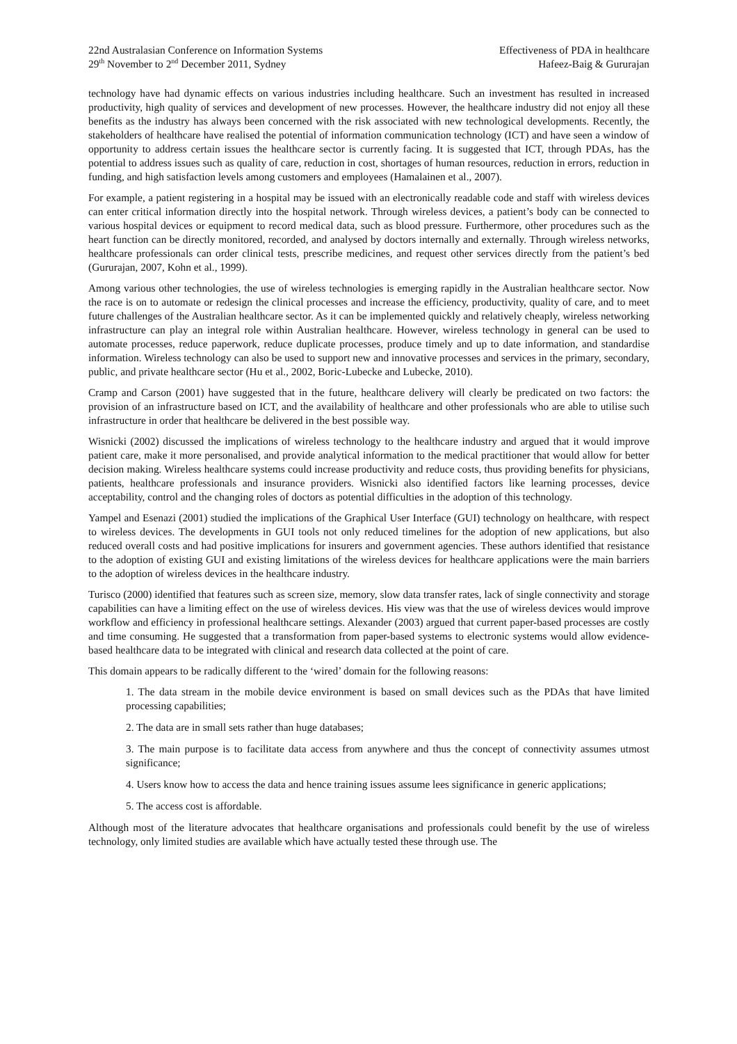22nd Australasian Conference on Information Systems
29<sup>th</sup> November to 2<sup>nd</sup> December 2011, Sydney
Effectiveness of PDA in healthcare
Hafeez-Baig & Gururajan
technology have had dynamic effects on various industries including healthcare. Such an investment has resulted in increased productivity, high quality of services and development of new processes. However, the healthcare industry did not enjoy all these benefits as the industry has always been concerned with the risk associated with new technological developments. Recently, the stakeholders of healthcare have realised the potential of information communication technology (ICT) and have seen a window of opportunity to address certain issues the healthcare sector is currently facing. It is suggested that ICT, through PDAs, has the potential to address issues such as quality of care, reduction in cost, shortages of human resources, reduction in errors, reduction in funding, and high satisfaction levels among customers and employees (Hamalainen et al., 2007).
For example, a patient registering in a hospital may be issued with an electronically readable code and staff with wireless devices can enter critical information directly into the hospital network. Through wireless devices, a patient’s body can be connected to various hospital devices or equipment to record medical data, such as blood pressure. Furthermore, other procedures such as the heart function can be directly monitored, recorded, and analysed by doctors internally and externally. Through wireless networks, healthcare professionals can order clinical tests, prescribe medicines, and request other services directly from the patient’s bed (Gururajan, 2007, Kohn et al., 1999).
Among various other technologies, the use of wireless technologies is emerging rapidly in the Australian healthcare sector. Now the race is on to automate or redesign the clinical processes and increase the efficiency, productivity, quality of care, and to meet future challenges of the Australian healthcare sector. As it can be implemented quickly and relatively cheaply, wireless networking infrastructure can play an integral role within Australian healthcare. However, wireless technology in general can be used to automate processes, reduce paperwork, reduce duplicate processes, produce timely and up to date information, and standardise information. Wireless technology can also be used to support new and innovative processes and services in the primary, secondary, public, and private healthcare sector (Hu et al., 2002, Boric-Lubecke and Lubecke, 2010).
Cramp and Carson (2001) have suggested that in the future, healthcare delivery will clearly be predicated on two factors: the provision of an infrastructure based on ICT, and the availability of healthcare and other professionals who are able to utilise such infrastructure in order that healthcare be delivered in the best possible way.
Wisnicki (2002) discussed the implications of wireless technology to the healthcare industry and argued that it would improve patient care, make it more personalised, and provide analytical information to the medical practitioner that would allow for better decision making. Wireless healthcare systems could increase productivity and reduce costs, thus providing benefits for physicians, patients, healthcare professionals and insurance providers. Wisnicki also identified factors like learning processes, device acceptability, control and the changing roles of doctors as potential difficulties in the adoption of this technology.
Yampel and Esenazi (2001) studied the implications of the Graphical User Interface (GUI) technology on healthcare, with respect to wireless devices. The developments in GUI tools not only reduced timelines for the adoption of new applications, but also reduced overall costs and had positive implications for insurers and government agencies. These authors identified that resistance to the adoption of existing GUI and existing limitations of the wireless devices for healthcare applications were the main barriers to the adoption of wireless devices in the healthcare industry.
Turisco (2000) identified that features such as screen size, memory, slow data transfer rates, lack of single connectivity and storage capabilities can have a limiting effect on the use of wireless devices. His view was that the use of wireless devices would improve workflow and efficiency in professional healthcare settings. Alexander (2003) argued that current paper-based processes are costly and time consuming. He suggested that a transformation from paper-based systems to electronic systems would allow evidence-based healthcare data to be integrated with clinical and research data collected at the point of care.
This domain appears to be radically different to the ‘wired’ domain for the following reasons:
1. The data stream in the mobile device environment is based on small devices such as the PDAs that have limited processing capabilities;
2. The data are in small sets rather than huge databases;
3. The main purpose is to facilitate data access from anywhere and thus the concept of connectivity assumes utmost significance;
4. Users know how to access the data and hence training issues assume lees significance in generic applications;
5. The access cost is affordable.
Although most of the literature advocates that healthcare organisations and professionals could benefit by the use of wireless technology, only limited studies are available which have actually tested these through use. The